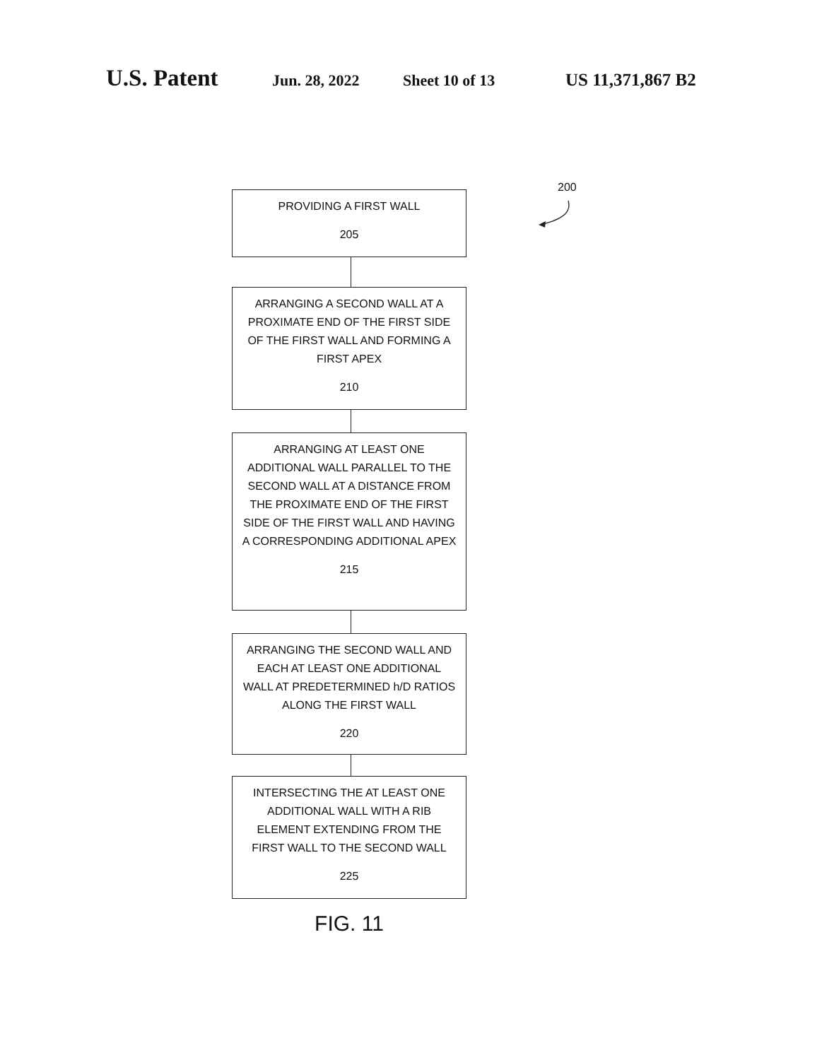U.S. Patent
Jun. 28, 2022 Sheet 10 of 13 US 11,371,867 B2
200
PROVIDING A FIRST WALL
205
ARRANGING A SECOND WALL AT A PROXIMATE END OF THE FIRST SIDE OF THE FIRST WALL AND FORMING A FIRST APEX
210
ARRANGING AT LEAST ONE ADDITIONAL WALL PARALLEL TO THE SECOND WALL AT A DISTANCE FROM THE PROXIMATE END OF THE FIRST SIDE OF THE FIRST WALL AND HAVING A CORRESPONDING ADDITIONAL APEX
215
ARRANGING THE SECOND WALL AND EACH AT LEAST ONE ADDITIONAL WALL AT PREDETERMINED h/D RATIOS ALONG THE FIRST WALL
220
INTERSECTING THE AT LEAST ONE ADDITIONAL WALL WITH A RIB ELEMENT EXTENDING FROM THE FIRST WALL TO THE SECOND WALL
225
FIG. 11